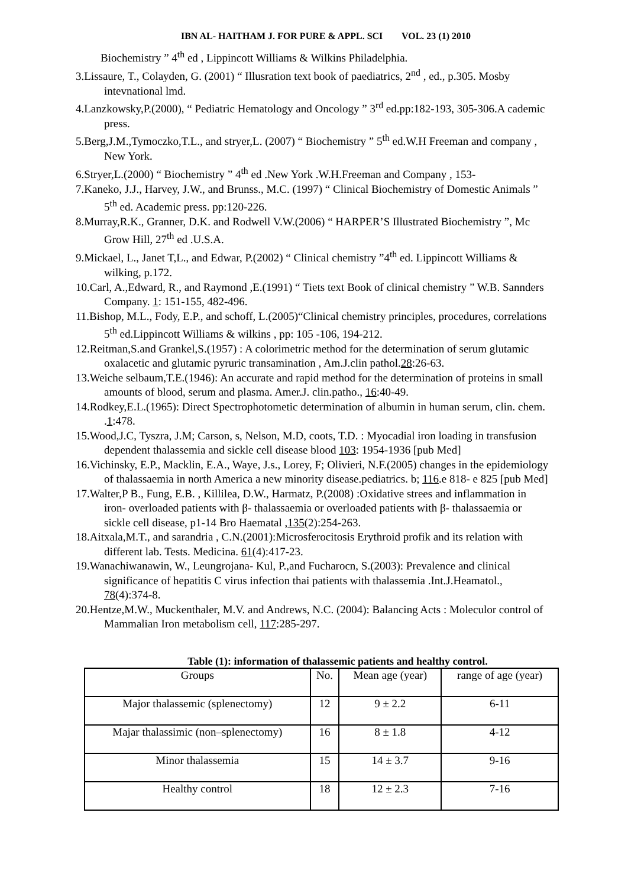IBN AL- HAITHAM J. FOR PURE & APPL. SCI VOL. 23 (1) 2010
Biochemistry ” 4<sup>th</sup> ed , Lippincott Williams & Wilkins Philadelphia.
3.Lissaure, T., Colayden, G. (2001) “ Illusration text book of paediatrics, 2<sup>nd</sup> , ed., p.305. Mosby intevnational lmd.
4.Lanzkowsky,P.(2000), “ Pediatric Hematology and Oncology ” 3<sup>rd</sup> ed.pp:182-193, 305-306.A cademic press.
5.Berg,J.M.,Tymoczko,T.L., and stryer,L. (2007) “ Biochemistry ” 5<sup>th</sup> ed.W.H Freeman and company , New York.
6.Stryer,L.(2000) “ Biochemistry ” 4<sup>th</sup> ed .New York .W.H.Freeman and Company , 153-
7.Kaneko, J.J., Harvey, J.W., and Brunss., M.C. (1997) “ Clinical Biochemistry of Domestic Animals ” 5<sup>th</sup> ed. Academic press. pp:120-226.
8.Murray,R.K., Granner, D.K. and Rodwell V.W.(2006) “ HARPER’S Illustrated Biochemistry ”, Mc Grow Hill, 27<sup>th</sup> ed .U.S.A.
9.Mickael, L., Janet T,L., and Edwar, P.(2002) “ Clinical chemistry ”4<sup>th</sup> ed. Lippincott Williams & wilking, p.172.
10.Carl, A.,Edward, R., and Raymond ,E.(1991) “ Tiets text Book of clinical chemistry ” W.B. Sannders Company. 1: 151-155, 482-496.
11.Bishop, M.L., Fody, E.P., and schoff, L.(2005)“Clinical chemistry principles, procedures, correlations 5<sup>th</sup> ed.Lippincott Williams & wilkins , pp: 105 -106, 194-212.
12.Reitman,S.and Grankel,S.(1957) : A colorimetric method for the determination of serum glutamic oxalacetic and glutamic pyruric transamination , Am.J.clin pathol.28:26-63.
13.Weiche selbaum,T.E.(1946): An accurate and rapid method for the determination of proteins in small amounts of blood, serum and plasma. Amer.J. clin.patho., 16:40-49.
14.Rodkey,E.L.(1965): Direct Spectrophotometic determination of albumin in human serum, clin. chem. .1:478.
15.Wood,J.C, Tyszra, J.M; Carson, s, Nelson, M.D, coots, T.D. : Myocadial iron loading in transfusion dependent thalassemia and sickle cell disease blood 103: 1954-1936 [pub Med]
16.Vichinsky, E.P., Macklin, E.A., Waye, J.s., Lorey, F; Olivieri, N.F.(2005) changes in the epidemiology of thalassaemia in north America a new minority disease.pediatrics. b; 116.e 818- e 825 [pub Med]
17.Walter,P B., Fung, E.B. , Killilea, D.W., Harmatz, P.(2008) :Oxidative strees and inflammation in iron- overloaded patients with β- thalassaemia or overloaded patients with β- thalassaemia or sickle cell disease, p1-14 Bro Haematal ,135(2):254-263.
18.Aitxala,M.T., and sarandria , C.N.(2001):Microsferocitosis Erythroid profik and its relation with different lab. Tests. Medicina. 61(4):417-23.
19.Wanachiwanawin, W., Leungrojana- Kul, P.,and Fucharocn, S.(2003): Prevalence and clinical significance of hepatitis C virus infection thai patients with thalassemia .Int.J.Heamatol., 78(4):374-8.
20.Hentze,M.W., Muckenthaler, M.V. and Andrews, N.C. (2004): Balancing Acts : Moleculor control of Mammalian Iron metabolism cell, 117:285-297.
Table (1): information of thalassemic patients and healthy control.
| Groups | No. | Mean age (year) | range of age (year) |
| --- | --- | --- | --- |
| Major thalassemic (splenectomy) | 12 | 9 ± 2.2 | 6-11 |
| Majar thalassimic (non–splenectomy) | 16 | 8 ± 1.8 | 4-12 |
| Minor thalassemia | 15 | 14 ± 3.7 | 9-16 |
| Healthy control | 18 | 12 ± 2.3 | 7-16 |